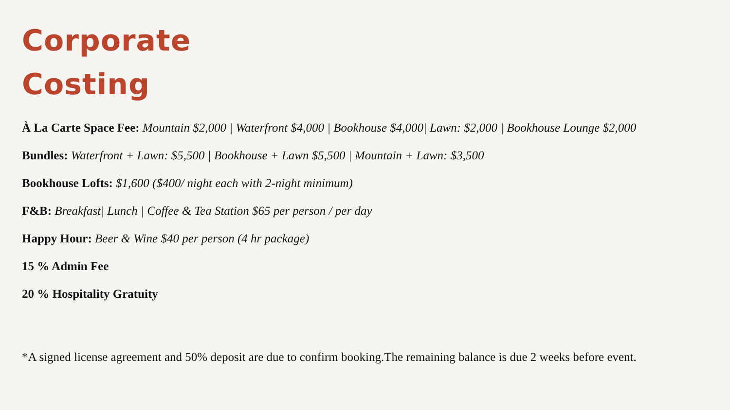Corporate
Costing
À La Carte Space Fee: Mountain $2,000 | Waterfront $4,000 | Bookhouse $4,000| Lawn: $2,000 | Bookhouse Lounge $2,000
Bundles: Waterfront + Lawn: $5,500 | Bookhouse + Lawn $5,500 | Mountain + Lawn: $3,500
Bookhouse Lofts: $1,600 ($400/ night each with 2-night minimum)
F&B: Breakfast| Lunch | Coffee & Tea Station $65 per person / per day
Happy Hour: Beer & Wine $40 per person (4 hr package)
15 % Admin Fee
20 % Hospitality Gratuity
*A signed license agreement and 50% deposit are due to confirm booking.The remaining balance is due 2 weeks before event.